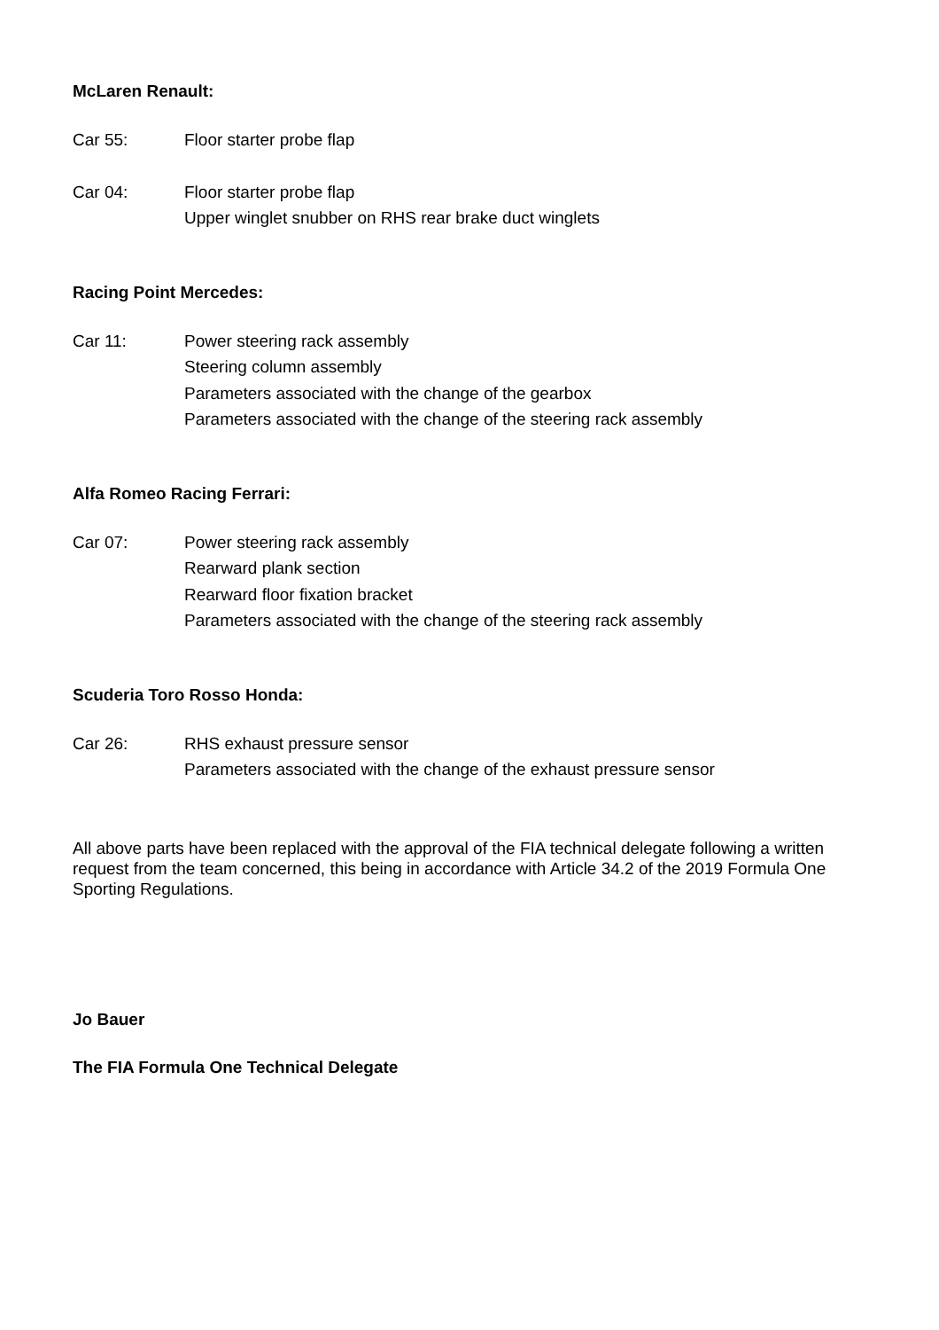McLaren Renault:
Car 55: Floor starter probe flap
Car 04: Floor starter probe flap
Upper winglet snubber on RHS rear brake duct winglets
Racing Point Mercedes:
Car 11: Power steering rack assembly
Steering column assembly
Parameters associated with the change of the gearbox
Parameters associated with the change of the steering rack assembly
Alfa Romeo Racing Ferrari:
Car 07: Power steering rack assembly
Rearward plank section
Rearward floor fixation bracket
Parameters associated with the change of the steering rack assembly
Scuderia Toro Rosso Honda:
Car 26: RHS exhaust pressure sensor
Parameters associated with the change of the exhaust pressure sensor
All above parts have been replaced with the approval of the FIA technical delegate following a written request from the team concerned, this being in accordance with Article 34.2 of the 2019 Formula One Sporting Regulations.
Jo Bauer
The FIA Formula One Technical Delegate